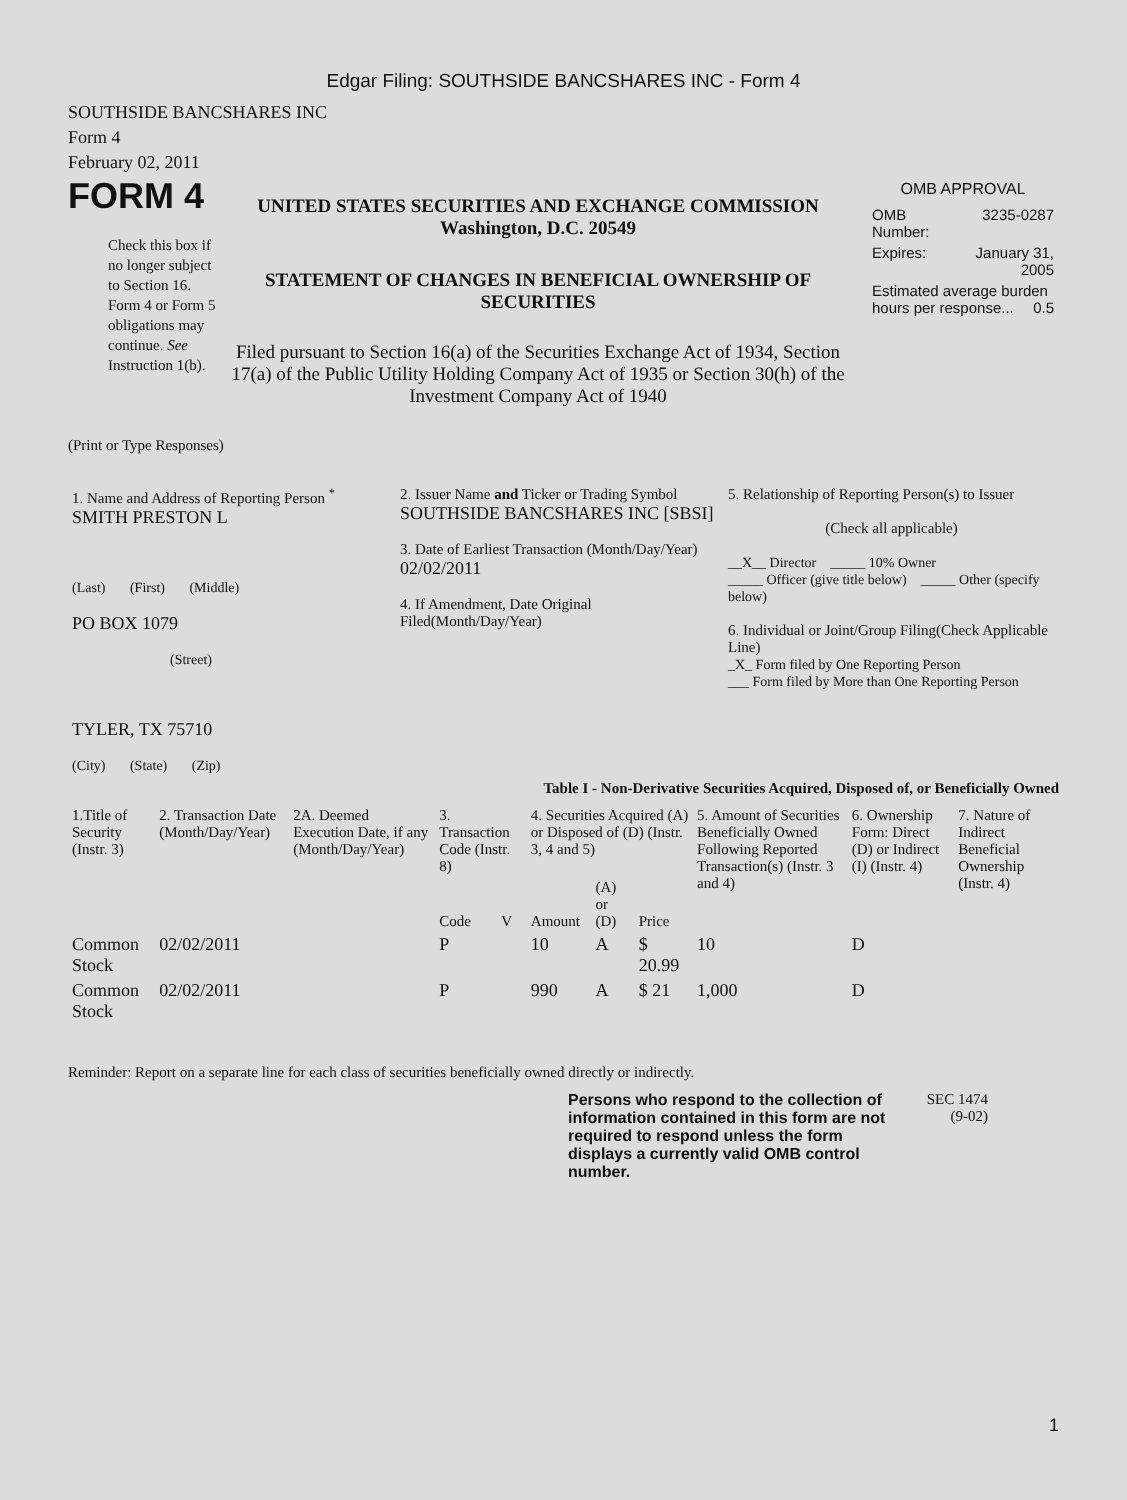Edgar Filing: SOUTHSIDE BANCSHARES INC - Form 4
SOUTHSIDE BANCSHARES INC
Form 4
February 02, 2011
FORM 4
Check this box if no longer subject to Section 16. Form 4 or Form 5 obligations may continue. See Instruction 1(b).
UNITED STATES SECURITIES AND EXCHANGE COMMISSION
Washington, D.C. 20549
STATEMENT OF CHANGES IN BENEFICIAL OWNERSHIP OF SECURITIES
Filed pursuant to Section 16(a) of the Securities Exchange Act of 1934, Section 17(a) of the Public Utility Holding Company Act of 1935 or Section 30(h) of the Investment Company Act of 1940
OMB APPROVAL
| OMB Number: | 3235-0287 |
| Expires: | January 31, 2005 |
| Estimated average burden hours per response... 0.5 | |
(Print or Type Responses)
| 1. Name and Address of Reporting Person <sup>*</sup> SMITH PRESTON L (Last) (First) (Middle) PO BOX 1079 (Street) TYLER, TX 75710 (City) (State) (Zip) | 2. Issuer Name and Ticker or Trading Symbol SOUTHSIDE BANCSHARES INC [SBSI] 3. Date of Earliest Transaction (Month/Day/Year) 02/02/2011 4. If Amendment, Date Original Filed(Month/Day/Year) | 5. Relationship of Reporting Person(s) to Issuer (Check all applicable) __X__ Director _____ 10% Owner _____ Officer (give title below) _____ Other (specify below) 6. Individual or Joint/Group Filing(Check Applicable Line) _X_ Form filed by One Reporting Person ___ Form filed by More than One Reporting Person |
Table I - Non-Derivative Securities Acquired, Disposed of, or Beneficially Owned
| 1.Title of Security (Instr. 3) | 2. Transaction Date (Month/Day/Year) | 2A. Deemed Execution Date, if any (Month/Day/Year) | 3. Transaction Code (Instr. 8) | | 4. Securities Acquired (A) or Disposed of (D) (Instr. 3, 4 and 5) | | | 5. Amount of Securities Beneficially Owned Following Reported Transaction(s) (Instr. 3 and 4) | 6. Ownership Form: Direct (D) or Indirect (I) (Instr. 4) | 7. Nature of Indirect Beneficial Ownership (Instr. 4) |
| --- | --- | --- | --- | --- | --- | --- | --- | --- | --- | --- |
| | | | Code | V | Amount | (A) or (D) | Price | | | |
| Common Stock | 02/02/2011 | | P | | 10 | A | $ 20.99 | 10 | D | |
| Common Stock | 02/02/2011 | | P | | 990 | A | $ 21 | 1,000 | D | |
Reminder: Report on a separate line for each class of securities beneficially owned directly or indirectly.
Persons who respond to the collection of information contained in this form are not required to respond unless the form displays a currently valid OMB control number.
SEC 1474 (9-02)
1